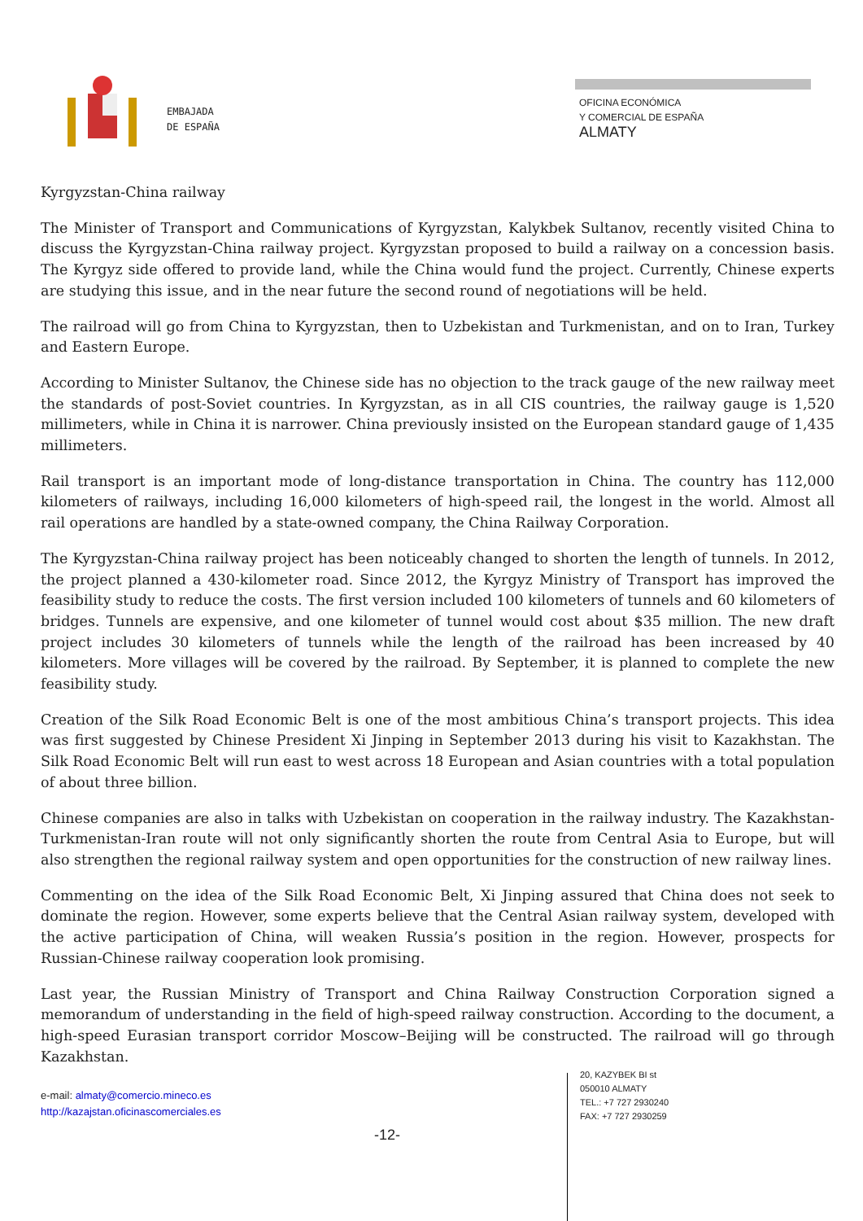EMBAJADA
DE ESPAÑA
OFICINA ECONÓMICA
Y COMERCIAL DE ESPAÑA
ALMATY
Kyrgyzstan-China railway
The Minister of Transport and Communications of Kyrgyzstan, Kalykbek Sultanov, recently visited China to discuss the Kyrgyzstan-China railway project. Kyrgyzstan proposed to build a railway on a concession basis. The Kyrgyz side offered to provide land, while the China would fund the project. Currently, Chinese experts are studying this issue, and in the near future the second round of negotiations will be held.
The railroad will go from China to Kyrgyzstan, then to Uzbekistan and Turkmenistan, and on to Iran, Turkey and Eastern Europe.
According to Minister Sultanov, the Chinese side has no objection to the track gauge of the new railway meet the standards of post-Soviet countries. In Kyrgyzstan, as in all CIS countries, the railway gauge is 1,520 millimeters, while in China it is narrower. China previously insisted on the European standard gauge of 1,435 millimeters.
Rail transport is an important mode of long-distance transportation in China. The country has 112,000 kilometers of railways, including 16,000 kilometers of high-speed rail, the longest in the world. Almost all rail operations are handled by a state-owned company, the China Railway Corporation.
The Kyrgyzstan-China railway project has been noticeably changed to shorten the length of tunnels. In 2012, the project planned a 430-kilometer road. Since 2012, the Kyrgyz Ministry of Transport has improved the feasibility study to reduce the costs. The first version included 100 kilometers of tunnels and 60 kilometers of bridges. Tunnels are expensive, and one kilometer of tunnel would cost about $35 million. The new draft project includes 30 kilometers of tunnels while the length of the railroad has been increased by 40 kilometers. More villages will be covered by the railroad. By September, it is planned to complete the new feasibility study.
Creation of the Silk Road Economic Belt is one of the most ambitious China’s transport projects. This idea was first suggested by Chinese President Xi Jinping in September 2013 during his visit to Kazakhstan. The Silk Road Economic Belt will run east to west across 18 European and Asian countries with a total population of about three billion.
Chinese companies are also in talks with Uzbekistan on cooperation in the railway industry. The Kazakhstan-Turkmenistan-Iran route will not only significantly shorten the route from Central Asia to Europe, but will also strengthen the regional railway system and open opportunities for the construction of new railway lines.
Commenting on the idea of the Silk Road Economic Belt, Xi Jinping assured that China does not seek to dominate the region. However, some experts believe that the Central Asian railway system, developed with the active participation of China, will weaken Russia’s position in the region. However, prospects for Russian-Chinese railway cooperation look promising.
Last year, the Russian Ministry of Transport and China Railway Construction Corporation signed a memorandum of understanding in the field of high-speed railway construction. According to the document, a high-speed Eurasian transport corridor Moscow–Beijing will be constructed. The railroad will go through Kazakhstan.
e-mail: almaty@comercio.mineco.es
http://kazajstan.oficinascomerciales.es
-12-
20, KAZYBEK BI st
050010 ALMATY
TEL.: +7 727 2930240
FAX: +7 727 2930259